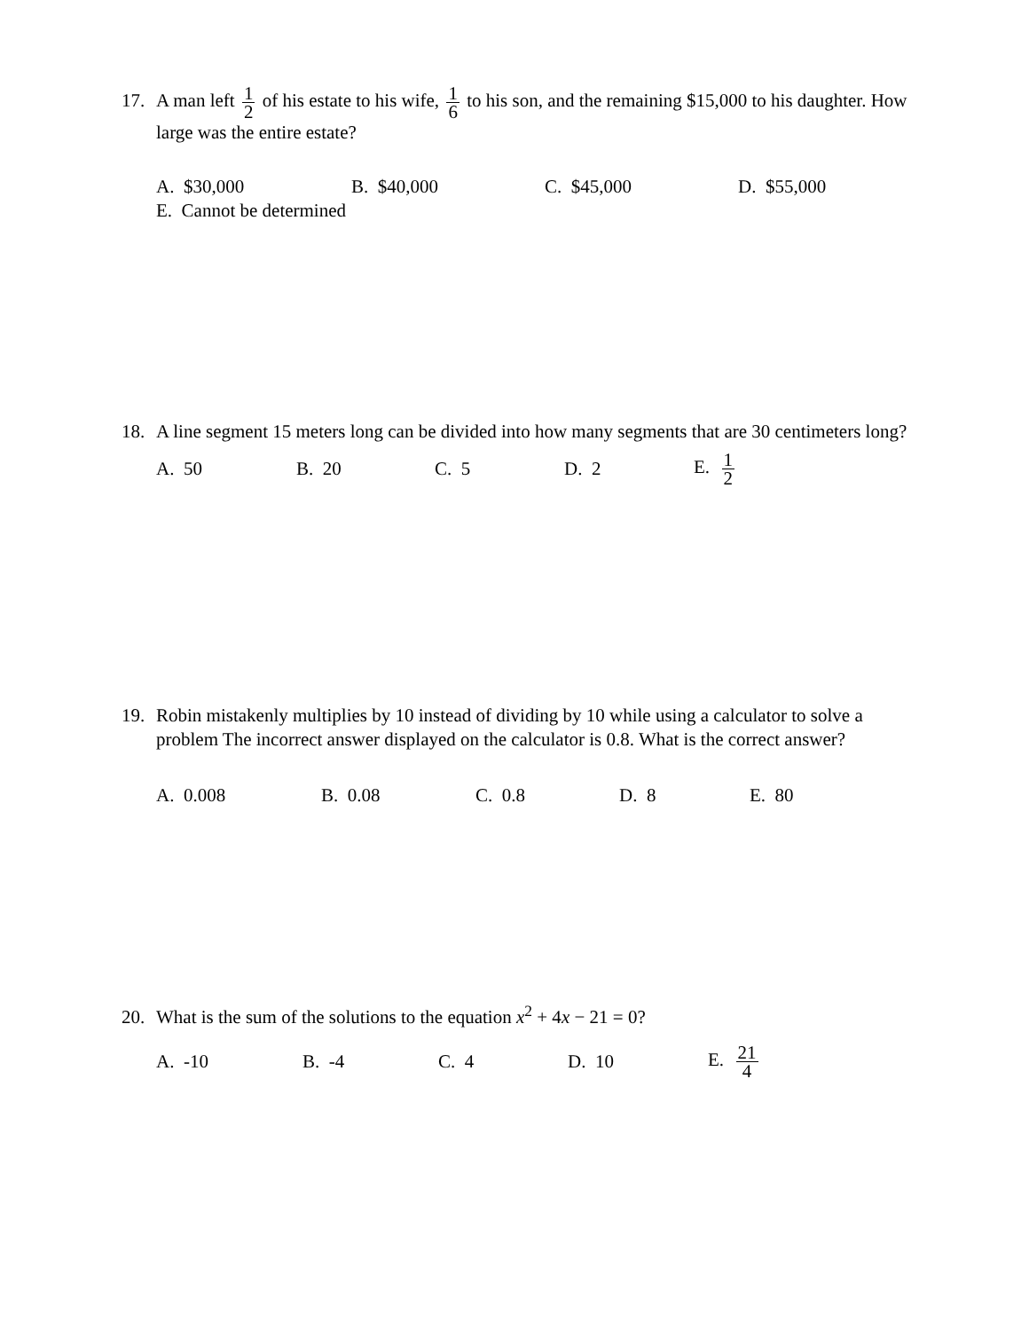17. A man left 1 2 of his estate to his wife, 1 6 to his son, and the remaining $15,000 to his daughter. How large was the entire estate?
A. $30,000 B. $40,000 C. $45,000 D. $55,000
E. Cannot be determined
18. A line segment 15 meters long can be divided into how many segments that are 30 centimeters long?
A. 50 B. 20 C. 5 D. 2 E. 1 2
19. Robin mistakenly multiplies by 10 instead of dividing by 10 while using a calculator to solve a problem The incorrect answer displayed on the calculator is 0.8. What is the correct answer?
A. 0.008 B. 0.08 C. 0.8 D. 8 E. 80
20. What is the sum of the solutions to the equation x<sup>2</sup> + 4x − 21 = 0?
A. -10 B. -4 C. 4 D. 10 E. 21 4